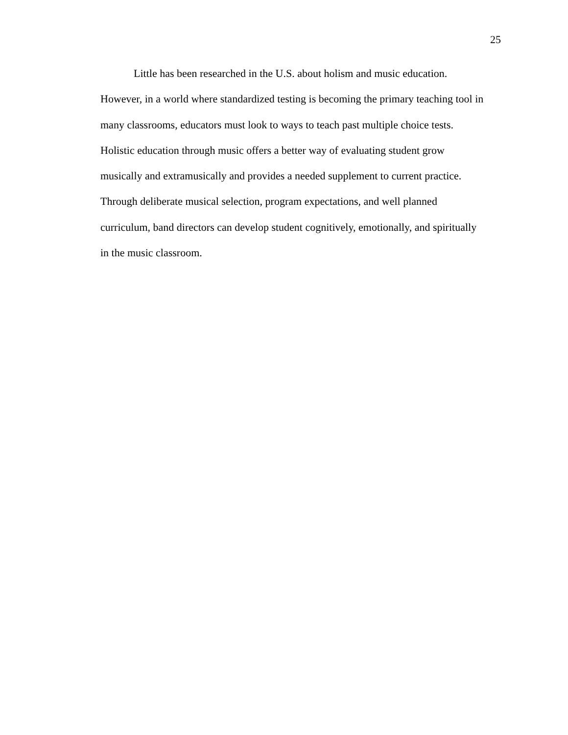25
Little has been researched in the U.S. about holism and music education.
However, in a world where standardized testing is becoming the primary teaching tool in
many classrooms, educators must look to ways to teach past multiple choice tests.
Holistic education through music offers a better way of evaluating student grow
musically and extramusically and provides a needed supplement to current practice.
Through deliberate musical selection, program expectations, and well planned
curriculum, band directors can develop student cognitively, emotionally, and spiritually
in the music classroom.